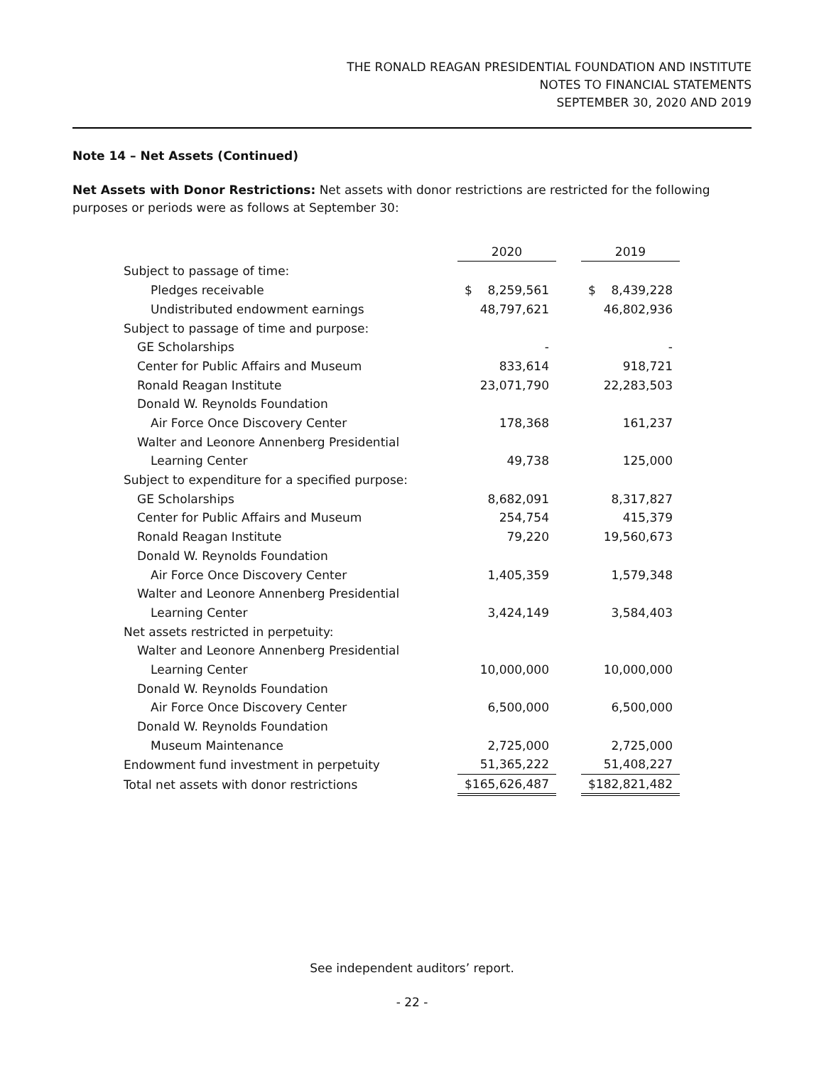THE RONALD REAGAN PRESIDENTIAL FOUNDATION AND INSTITUTE
NOTES TO FINANCIAL STATEMENTS
SEPTEMBER 30, 2020 AND 2019
Note 14 – Net Assets (Continued)
Net Assets with Donor Restrictions: Net assets with donor restrictions are restricted for the following purposes or periods were as follows at September 30:
| | 2020 | | 2019 |
| Subject to passage of time: | | | |
| Pledges receivable | $ 8,259,561 | | $ 8,439,228 |
| Undistributed endowment earnings | 48,797,621 | | 46,802,936 |
| Subject to passage of time and purpose: | | | |
| GE Scholarships | - | | - |
| Center for Public Affairs and Museum | 833,614 | | 918,721 |
| Ronald Reagan Institute | 23,071,790 | | 22,283,503 |
| Donald W. Reynolds Foundation | | | |
| Air Force Once Discovery Center | 178,368 | | 161,237 |
| Walter and Leonore Annenberg Presidential | | | |
| Learning Center | 49,738 | | 125,000 |
| Subject to expenditure for a specified purpose: | | | |
| GE Scholarships | 8,682,091 | | 8,317,827 |
| Center for Public Affairs and Museum | 254,754 | | 415,379 |
| Ronald Reagan Institute | 79,220 | | 19,560,673 |
| Donald W. Reynolds Foundation | | | |
| Air Force Once Discovery Center | 1,405,359 | | 1,579,348 |
| Walter and Leonore Annenberg Presidential | | | |
| Learning Center | 3,424,149 | | 3,584,403 |
| Net assets restricted in perpetuity: | | | |
| Walter and Leonore Annenberg Presidential | | | |
| Learning Center | 10,000,000 | | 10,000,000 |
| Donald W. Reynolds Foundation | | | |
| Air Force Once Discovery Center | 6,500,000 | | 6,500,000 |
| Donald W. Reynolds Foundation | | | |
| Museum Maintenance | 2,725,000 | | 2,725,000 |
| Endowment fund investment in perpetuity | 51,365,222 | | 51,408,227 |
| Total net assets with donor restrictions | $ 165,626,487 | | $ 182,821,482 |
See independent auditors’ report.
- 22 -